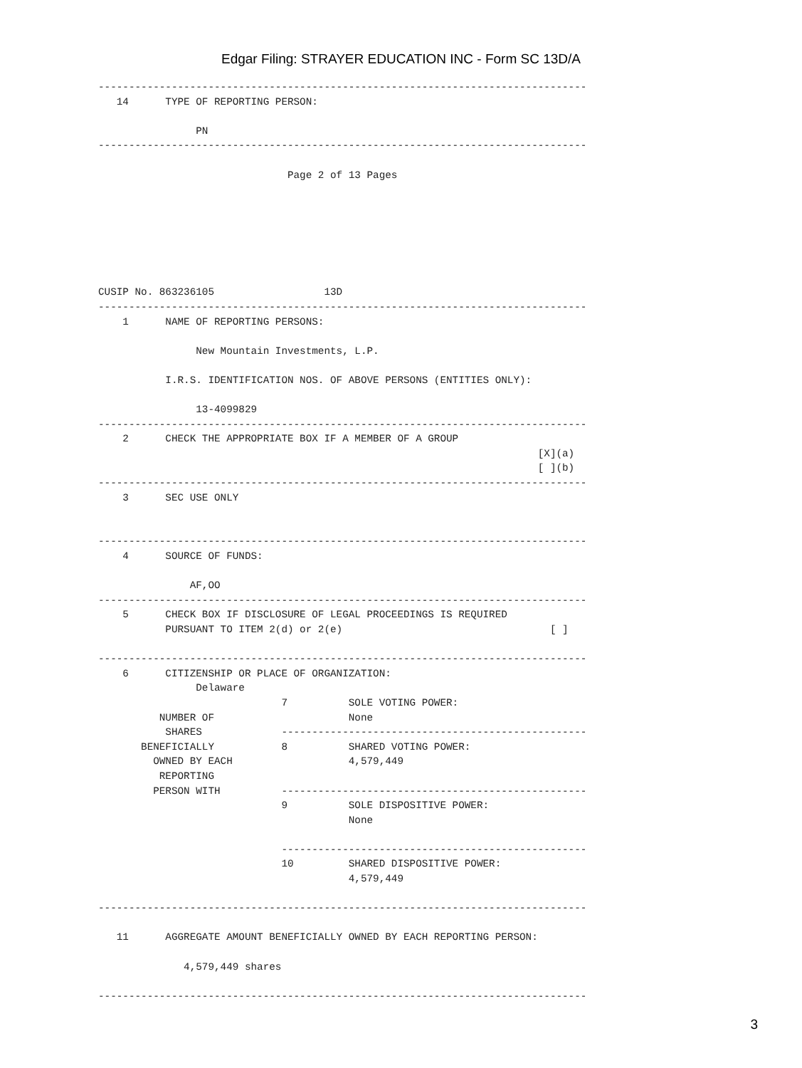Edgar Filing: STRAYER EDUCATION INC - Form SC 13D/A
--------------------------------------------------------------------------------
   14      TYPE OF REPORTING PERSON:

                PN
--------------------------------------------------------------------------------

                               Page 2 of 13 Pages







CUSIP No. 863236105                  13D
--------------------------------------------------------------------------------
    1      NAME OF REPORTING PERSONS:

                New Mountain Investments, L.P.

           I.R.S. IDENTIFICATION NOS. OF ABOVE PERSONS (ENTITIES ONLY):

                13-4099829
--------------------------------------------------------------------------------
    2      CHECK THE APPROPRIATE BOX IF A MEMBER OF A GROUP
                                                                        [X](a)
                                                                        [ ](b)
--------------------------------------------------------------------------------
    3      SEC USE ONLY


--------------------------------------------------------------------------------
    4      SOURCE OF FUNDS:

               AF,OO
--------------------------------------------------------------------------------
    5      CHECK BOX IF DISCLOSURE OF LEGAL PROCEEDINGS IS REQUIRED
           PURSUANT TO ITEM 2(d) or 2(e)                                  [ ]

--------------------------------------------------------------------------------
    6      CITIZENSHIP OR PLACE OF ORGANIZATION:
                Delaware
                              7          SOLE VOTING POWER:
          NUMBER OF                      None
           SHARES             --------------------------------------------------
       BENEFICIALLY           8          SHARED VOTING POWER:
         OWNED BY EACH                   4,579,449
          REPORTING
         PERSON WITH          --------------------------------------------------
                              9          SOLE DISPOSITIVE POWER:
                                         None

                              --------------------------------------------------
                              10         SHARED DISPOSITIVE POWER:
                                         4,579,449

--------------------------------------------------------------------------------

   11      AGGREGATE AMOUNT BENEFICIALLY OWNED BY EACH REPORTING PERSON:

              4,579,449 shares

--------------------------------------------------------------------------------
3